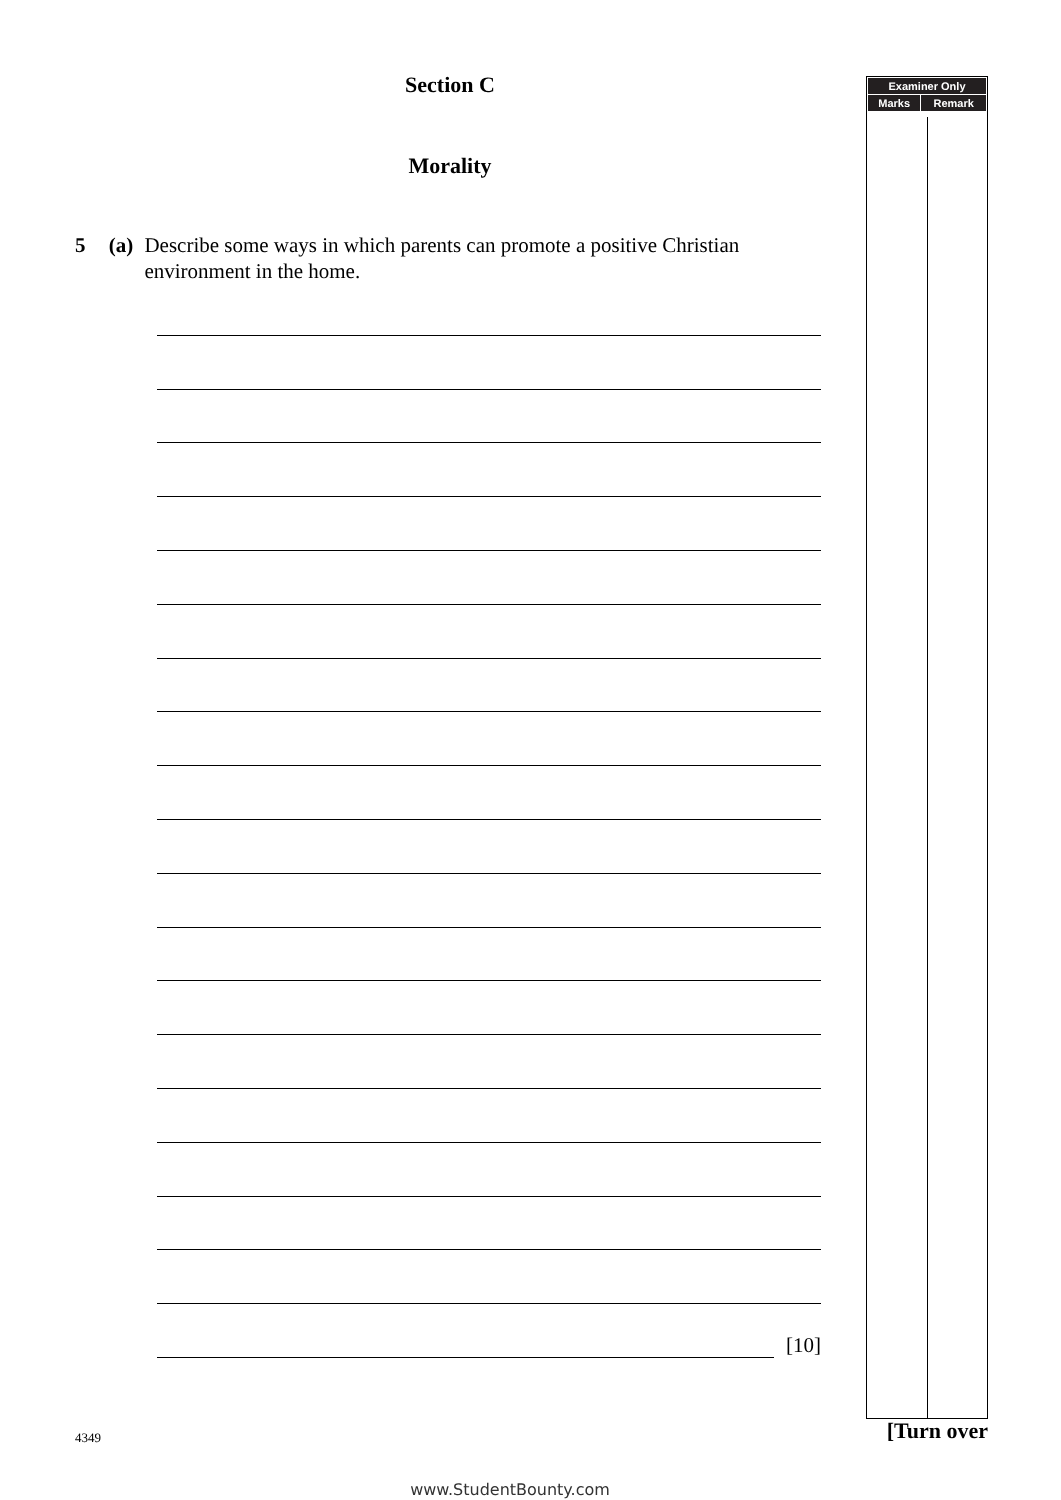Section C
Morality
5 (a) Describe some ways in which parents can promote a positive Christian environment in the home.
[10]
| Examiner Only | |
| --- | --- |
| Marks | Remark |
4349
[Turn over
www.StudentBounty.com